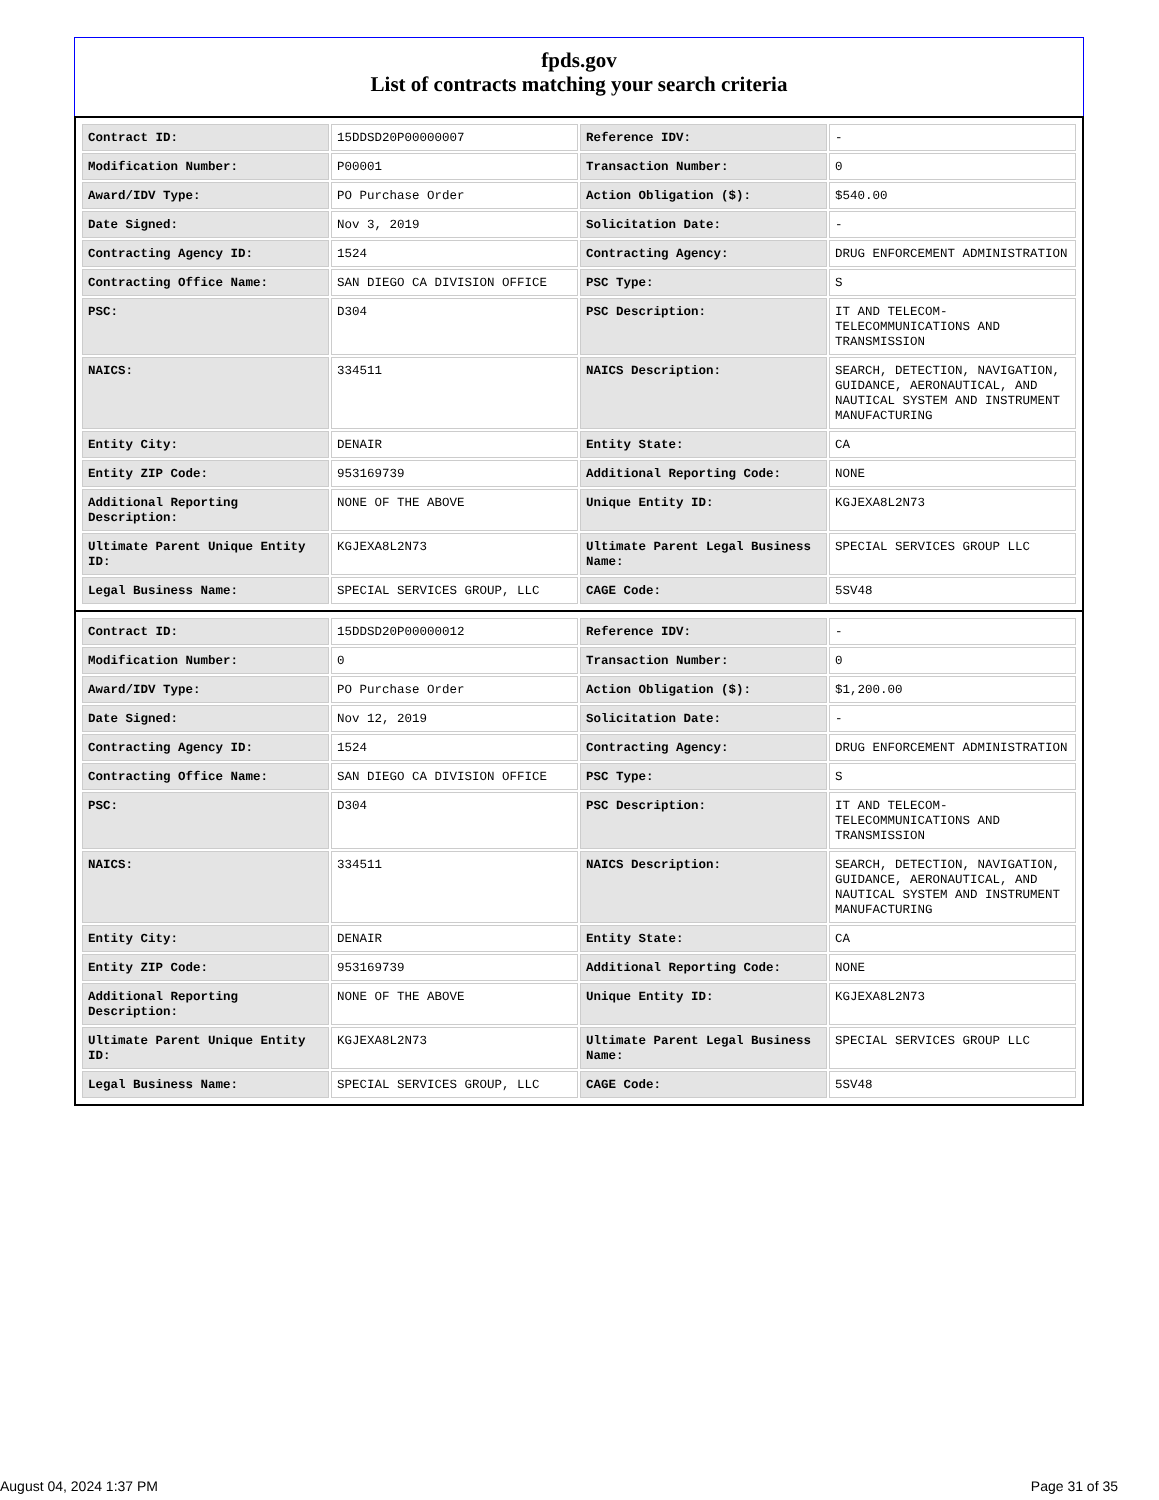fpds.gov
List of contracts matching your search criteria
| Contract ID: | 15DDSD20P00000007 | Reference IDV: | - |
| Modification Number: | P00001 | Transaction Number: | 0 |
| Award/IDV Type: | PO Purchase Order | Action Obligation ($): | $540.00 |
| Date Signed: | Nov 3, 2019 | Solicitation Date: | - |
| Contracting Agency ID: | 1524 | Contracting Agency: | DRUG ENFORCEMENT ADMINISTRATION |
| Contracting Office Name: | SAN DIEGO CA DIVISION OFFICE | PSC Type: | S |
| PSC: | D304 | PSC Description: | IT AND TELECOM-TELECOMMUNICATIONS AND TRANSMISSION |
| NAICS: | 334511 | NAICS Description: | SEARCH, DETECTION, NAVIGATION, GUIDANCE, AERONAUTICAL, AND NAUTICAL SYSTEM AND INSTRUMENT MANUFACTURING |
| Entity City: | DENAIR | Entity State: | CA |
| Entity ZIP Code: | 953169739 | Additional Reporting Code: | NONE |
| Additional Reporting Description: | NONE OF THE ABOVE | Unique Entity ID: | KGJEXA8L2N73 |
| Ultimate Parent Unique Entity ID: | KGJEXA8L2N73 | Ultimate Parent Legal Business Name: | SPECIAL SERVICES GROUP LLC |
| Legal Business Name: | SPECIAL SERVICES GROUP, LLC | CAGE Code: | 5SV48 |
| Contract ID: | 15DDSD20P00000012 | Reference IDV: | - |
| Modification Number: | 0 | Transaction Number: | 0 |
| Award/IDV Type: | PO Purchase Order | Action Obligation ($): | $1,200.00 |
| Date Signed: | Nov 12, 2019 | Solicitation Date: | - |
| Contracting Agency ID: | 1524 | Contracting Agency: | DRUG ENFORCEMENT ADMINISTRATION |
| Contracting Office Name: | SAN DIEGO CA DIVISION OFFICE | PSC Type: | S |
| PSC: | D304 | PSC Description: | IT AND TELECOM-TELECOMMUNICATIONS AND TRANSMISSION |
| NAICS: | 334511 | NAICS Description: | SEARCH, DETECTION, NAVIGATION, GUIDANCE, AERONAUTICAL, AND NAUTICAL SYSTEM AND INSTRUMENT MANUFACTURING |
| Entity City: | DENAIR | Entity State: | CA |
| Entity ZIP Code: | 953169739 | Additional Reporting Code: | NONE |
| Additional Reporting Description: | NONE OF THE ABOVE | Unique Entity ID: | KGJEXA8L2N73 |
| Ultimate Parent Unique Entity ID: | KGJEXA8L2N73 | Ultimate Parent Legal Business Name: | SPECIAL SERVICES GROUP LLC |
| Legal Business Name: | SPECIAL SERVICES GROUP, LLC | CAGE Code: | 5SV48 |
August 04, 2024 1:37 PM Page 31 of 35